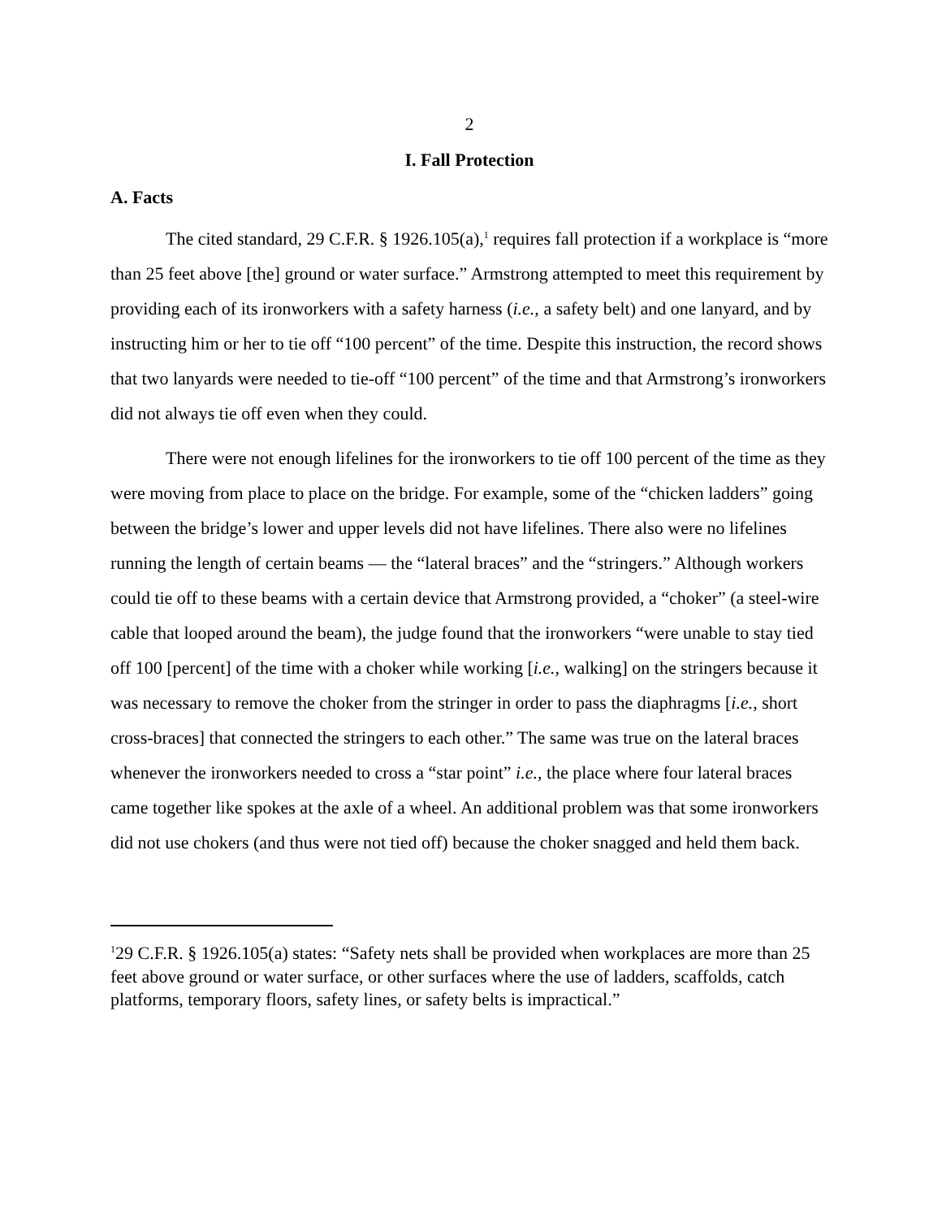2
I. Fall Protection
A. Facts
The cited standard, 29 C.F.R. § 1926.105(a),<sup>1</sup> requires fall protection if a workplace is “more than 25 feet above [the] ground or water surface.” Armstrong attempted to meet this requirement by providing each of its ironworkers with a safety harness (i.e., a safety belt) and one lanyard, and by instructing him or her to tie off “100 percent” of the time. Despite this instruction, the record shows that two lanyards were needed to tie-off “100 percent” of the time and that Armstrong’s ironworkers did not always tie off even when they could.
There were not enough lifelines for the ironworkers to tie off 100 percent of the time as they were moving from place to place on the bridge. For example, some of the “chicken ladders” going between the bridge’s lower and upper levels did not have lifelines. There also were no lifelines running the length of certain beams — the “lateral braces” and the “stringers.” Although workers could tie off to these beams with a certain device that Armstrong provided, a “choker” (a steel-wire cable that looped around the beam), the judge found that the ironworkers “were unable to stay tied off 100 [percent] of the time with a choker while working [i.e., walking] on the stringers because it was necessary to remove the choker from the stringer in order to pass the diaphragms [i.e., short cross-braces] that connected the stringers to each other.” The same was true on the lateral braces whenever the ironworkers needed to cross a “star point” i.e., the place where four lateral braces came together like spokes at the axle of a wheel. An additional problem was that some ironworkers did not use chokers (and thus were not tied off) because the choker snagged and held them back.
<sup>1</sup> 29 C.F.R. § 1926.105(a) states: “Safety nets shall be provided when workplaces are more than 25 feet above ground or water surface, or other surfaces where the use of ladders, scaffolds, catch platforms, temporary floors, safety lines, or safety belts is impractical.”